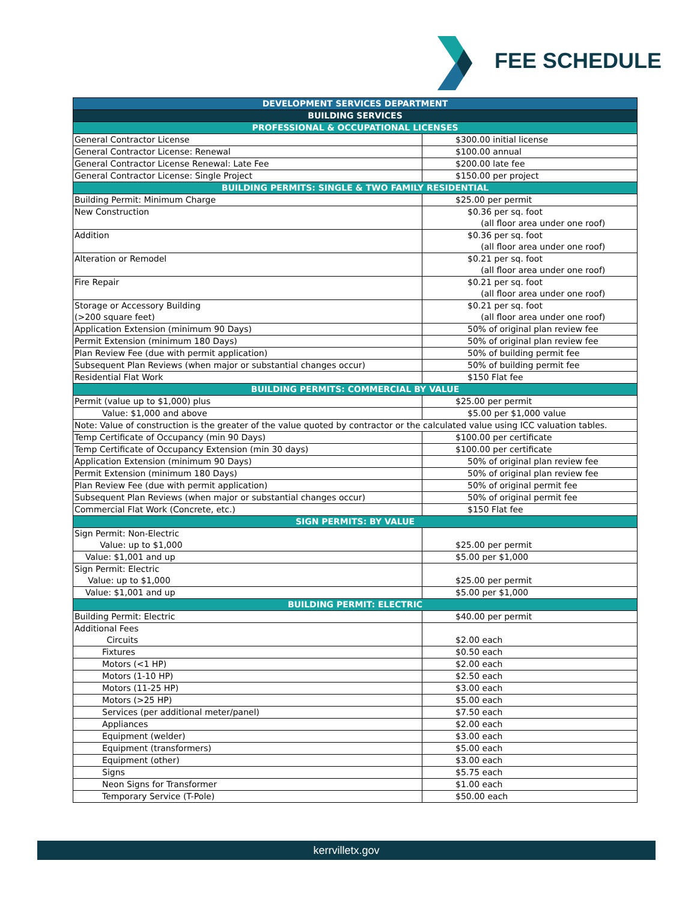FEE SCHEDULE
| DEVELOPMENT SERVICES DEPARTMENT | |
| --- | --- |
| BUILDING SERVICES | |
| PROFESSIONAL & OCCUPATIONAL LICENSES | |
| General Contractor License | $300.00 initial license |
| General Contractor License: Renewal | $100.00 annual |
| General Contractor License Renewal: Late Fee | $200.00 late fee |
| General Contractor License: Single Project | $150.00 per project |
| BUILDING PERMITS: SINGLE & TWO FAMILY RESIDENTIAL | |
| Building Permit: Minimum Charge | $25.00 per permit |
| New Construction | $0.36 per sq. foot (all floor area under one roof) |
| Addition | $0.36 per sq. foot (all floor area under one roof) |
| Alteration or Remodel | $0.21 per sq. foot (all floor area under one roof) |
| Fire Repair | $0.21 per sq. foot (all floor area under one roof) |
| Storage or Accessory Building (>200 square feet) | $0.21 per sq. foot (all floor area under one roof) |
| Application Extension (minimum 90 Days) | 50% of original plan review fee |
| Permit Extension (minimum 180 Days) | 50% of original plan review fee |
| Plan Review Fee (due with permit application) | 50% of building permit fee |
| Subsequent Plan Reviews (when major or substantial changes occur) | 50% of building permit fee |
| Residential Flat Work | $150 Flat fee |
| BUILDING PERMITS: COMMERCIAL BY VALUE | |
| Permit (value up to $1,000) plus | $25.00 per permit |
| Value: $1,000 and above | $5.00 per $1,000 value |
| Note: Value of construction is the greater of the value quoted by contractor or the calculated value using ICC valuation tables. | |
| Temp Certificate of Occupancy (min 90 Days) | $100.00 per certificate |
| Temp Certificate of Occupancy Extension (min 30 days) | $100.00 per certificate |
| Application Extension (minimum 90 Days) | 50% of original plan review fee |
| Permit Extension (minimum 180 Days) | 50% of original plan review fee |
| Plan Review Fee (due with permit application) | 50% of original permit fee |
| Subsequent Plan Reviews (when major or substantial changes occur) | 50% of original permit fee |
| Commercial Flat Work (Concrete, etc.) | $150 Flat fee |
| SIGN PERMITS: BY VALUE | |
| Sign Permit: Non-Electric Value: up to $1,000 | $25.00 per permit |
| Value: $1,001 and up | $5.00 per $1,000 |
| Sign Permit: Electric Value: up to $1,000 | $25.00 per permit |
| Value: $1,001 and up | $5.00 per $1,000 |
| BUILDING PERMIT: ELECTRIC | |
| Building Permit: Electric | $40.00 per permit |
| Additional Fees Circuits | $2.00 each |
| Fixtures | $0.50 each |
| Motors (<1 HP) | $2.00 each |
| Motors (1-10 HP) | $2.50 each |
| Motors (11-25 HP) | $3.00 each |
| Motors (>25 HP) | $5.00 each |
| Services (per additional meter/panel) | $7.50 each |
| Appliances | $2.00 each |
| Equipment (welder) | $3.00 each |
| Equipment (transformers) | $5.00 each |
| Equipment (other) | $3.00 each |
| Signs | $5.75 each |
| Neon Signs for Transformer | $1.00 each |
| Temporary Service (T-Pole) | $50.00 each |
kerrvilletx.gov